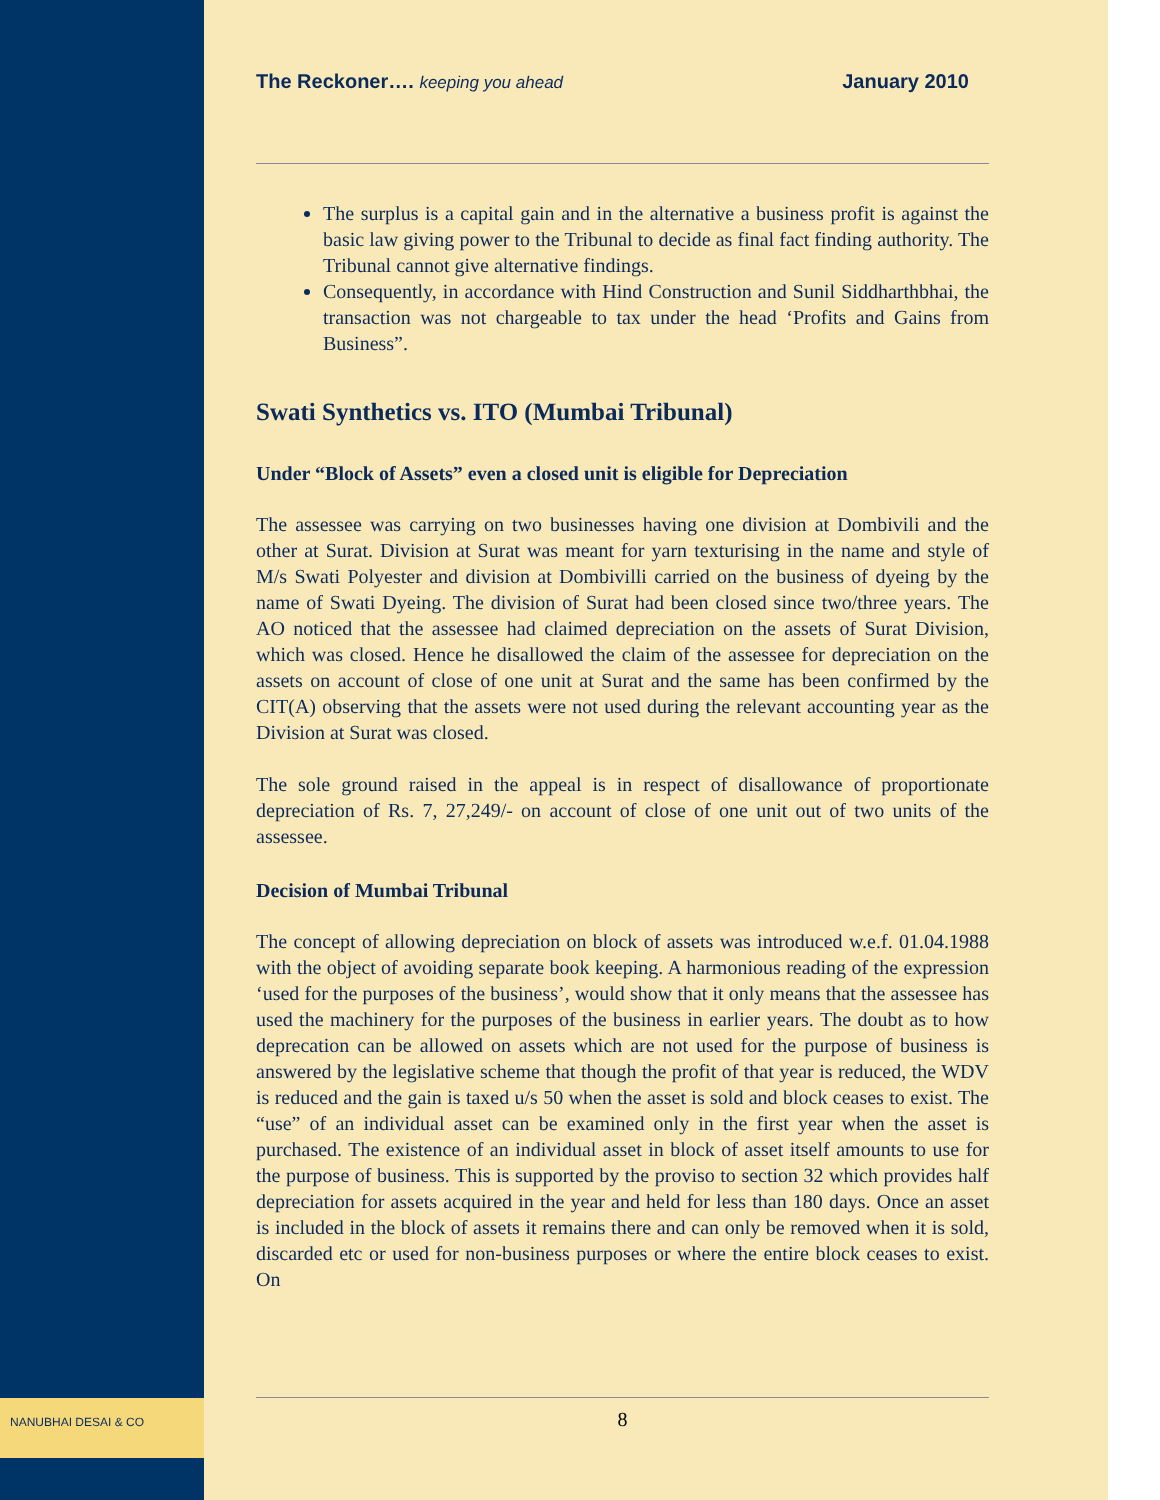The Reckoner…. keeping you ahead January 2010
The surplus is a capital gain and in the alternative a business profit is against the basic law giving power to the Tribunal to decide as final fact finding authority. The Tribunal cannot give alternative findings.
Consequently, in accordance with Hind Construction and Sunil Siddharthbhai, the transaction was not chargeable to tax under the head ‘Profits and Gains from Business”.
Swati Synthetics vs. ITO (Mumbai Tribunal)
Under “Block of Assets” even a closed unit is eligible for Depreciation
The assessee was carrying on two businesses having one division at Dombivili and the other at Surat. Division at Surat was meant for yarn texturising in the name and style of M/s Swati Polyester and division at Dombivilli carried on the business of dyeing by the name of Swati Dyeing. The division of Surat had been closed since two/three years. The AO noticed that the assessee had claimed depreciation on the assets of Surat Division, which was closed. Hence he disallowed the claim of the assessee for depreciation on the assets on account of close of one unit at Surat and the same has been confirmed by the CIT(A) observing that the assets were not used during the relevant accounting year as the Division at Surat was closed.
The sole ground raised in the appeal is in respect of disallowance of proportionate depreciation of Rs. 7, 27,249/- on account of close of one unit out of two units of the assessee.
Decision of Mumbai Tribunal
The concept of allowing depreciation on block of assets was introduced w.e.f. 01.04.1988 with the object of avoiding separate book keeping. A harmonious reading of the expression ‘used for the purposes of the business’, would show that it only means that the assessee has used the machinery for the purposes of the business in earlier years. The doubt as to how deprecation can be allowed on assets which are not used for the purpose of business is answered by the legislative scheme that though the profit of that year is reduced, the WDV is reduced and the gain is taxed u/s 50 when the asset is sold and block ceases to exist. The “use” of an individual asset can be examined only in the first year when the asset is purchased. The existence of an individual asset in block of asset itself amounts to use for the purpose of business. This is supported by the proviso to section 32 which provides half depreciation for assets acquired in the year and held for less than 180 days. Once an asset is included in the block of assets it remains there and can only be removed when it is sold, discarded etc or used for non-business purposes or where the entire block ceases to exist. On
NANUBHAI DESAI & CO 8